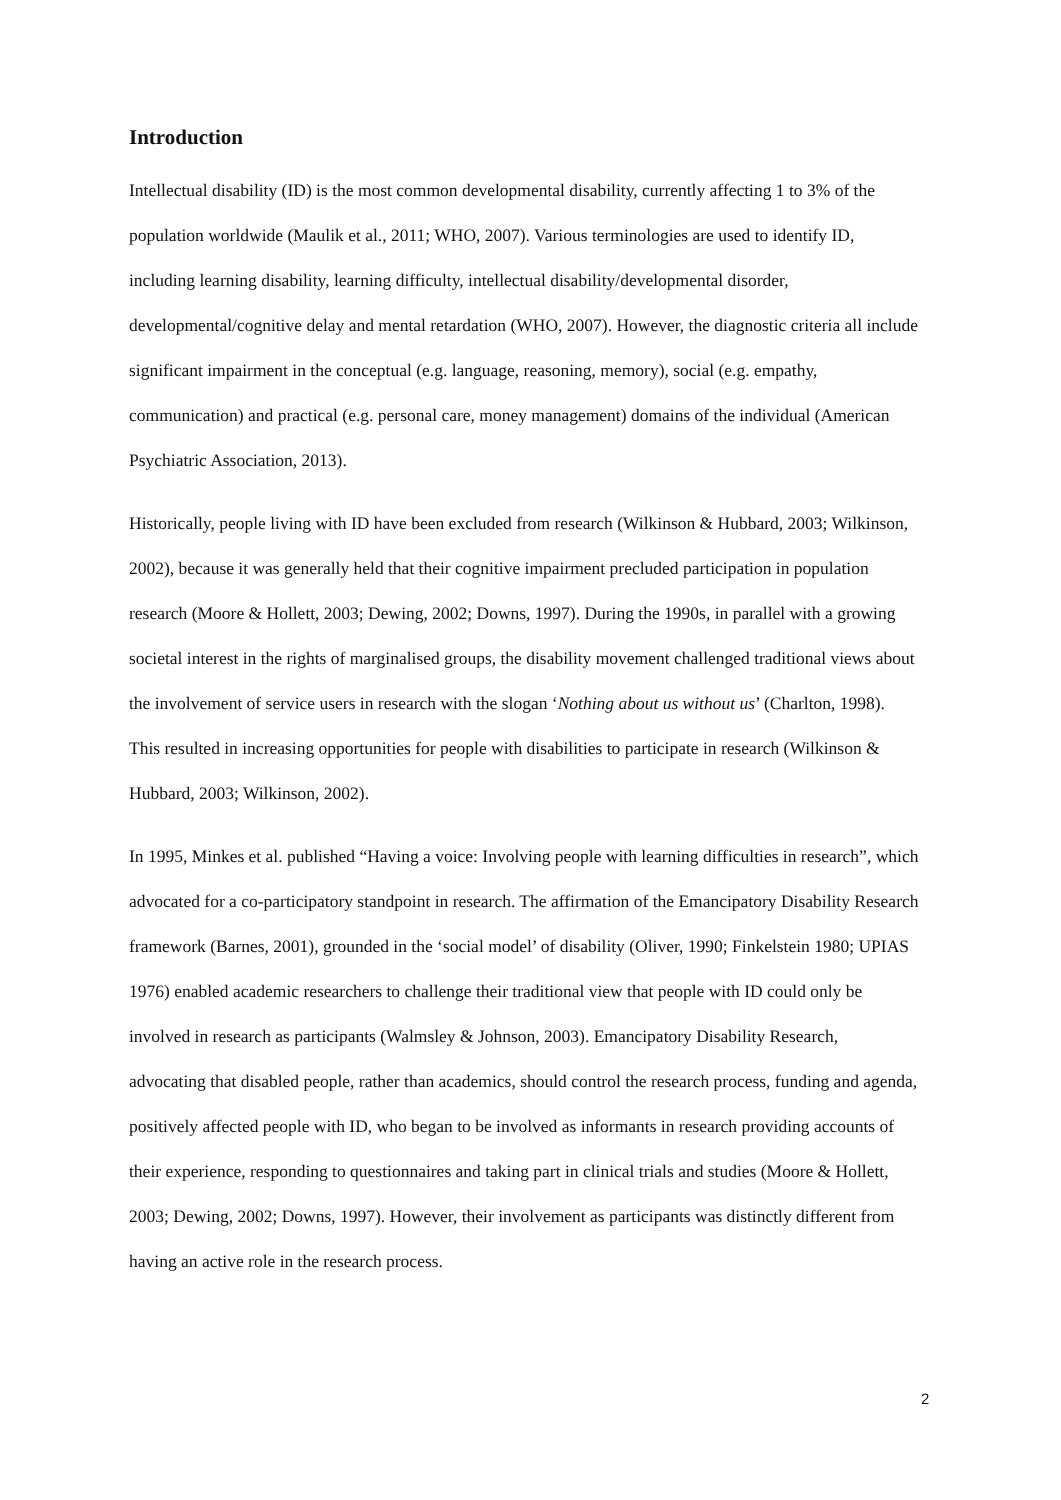Introduction
Intellectual disability (ID) is the most common developmental disability, currently affecting 1 to 3% of the population worldwide (Maulik et al., 2011; WHO, 2007). Various terminologies are used to identify ID, including learning disability, learning difficulty, intellectual disability/developmental disorder, developmental/cognitive delay and mental retardation (WHO, 2007). However, the diagnostic criteria all include significant impairment in the conceptual (e.g. language, reasoning, memory), social (e.g. empathy, communication) and practical (e.g. personal care, money management) domains of the individual (American Psychiatric Association, 2013).
Historically, people living with ID have been excluded from research (Wilkinson & Hubbard, 2003; Wilkinson, 2002), because it was generally held that their cognitive impairment precluded participation in population research (Moore & Hollett, 2003; Dewing, 2002; Downs, 1997). During the 1990s, in parallel with a growing societal interest in the rights of marginalised groups, the disability movement challenged traditional views about the involvement of service users in research with the slogan ‘Nothing about us without us’ (Charlton, 1998). This resulted in increasing opportunities for people with disabilities to participate in research (Wilkinson & Hubbard, 2003; Wilkinson, 2002).
In 1995, Minkes et al. published “Having a voice: Involving people with learning difficulties in research”, which advocated for a co-participatory standpoint in research. The affirmation of the Emancipatory Disability Research framework (Barnes, 2001), grounded in the ‘social model’ of disability (Oliver, 1990; Finkelstein 1980; UPIAS 1976) enabled academic researchers to challenge their traditional view that people with ID could only be involved in research as participants (Walmsley & Johnson, 2003). Emancipatory Disability Research, advocating that disabled people, rather than academics, should control the research process, funding and agenda, positively affected people with ID, who began to be involved as informants in research providing accounts of their experience, responding to questionnaires and taking part in clinical trials and studies (Moore & Hollett, 2003; Dewing, 2002; Downs, 1997). However, their involvement as participants was distinctly different from having an active role in the research process.
2